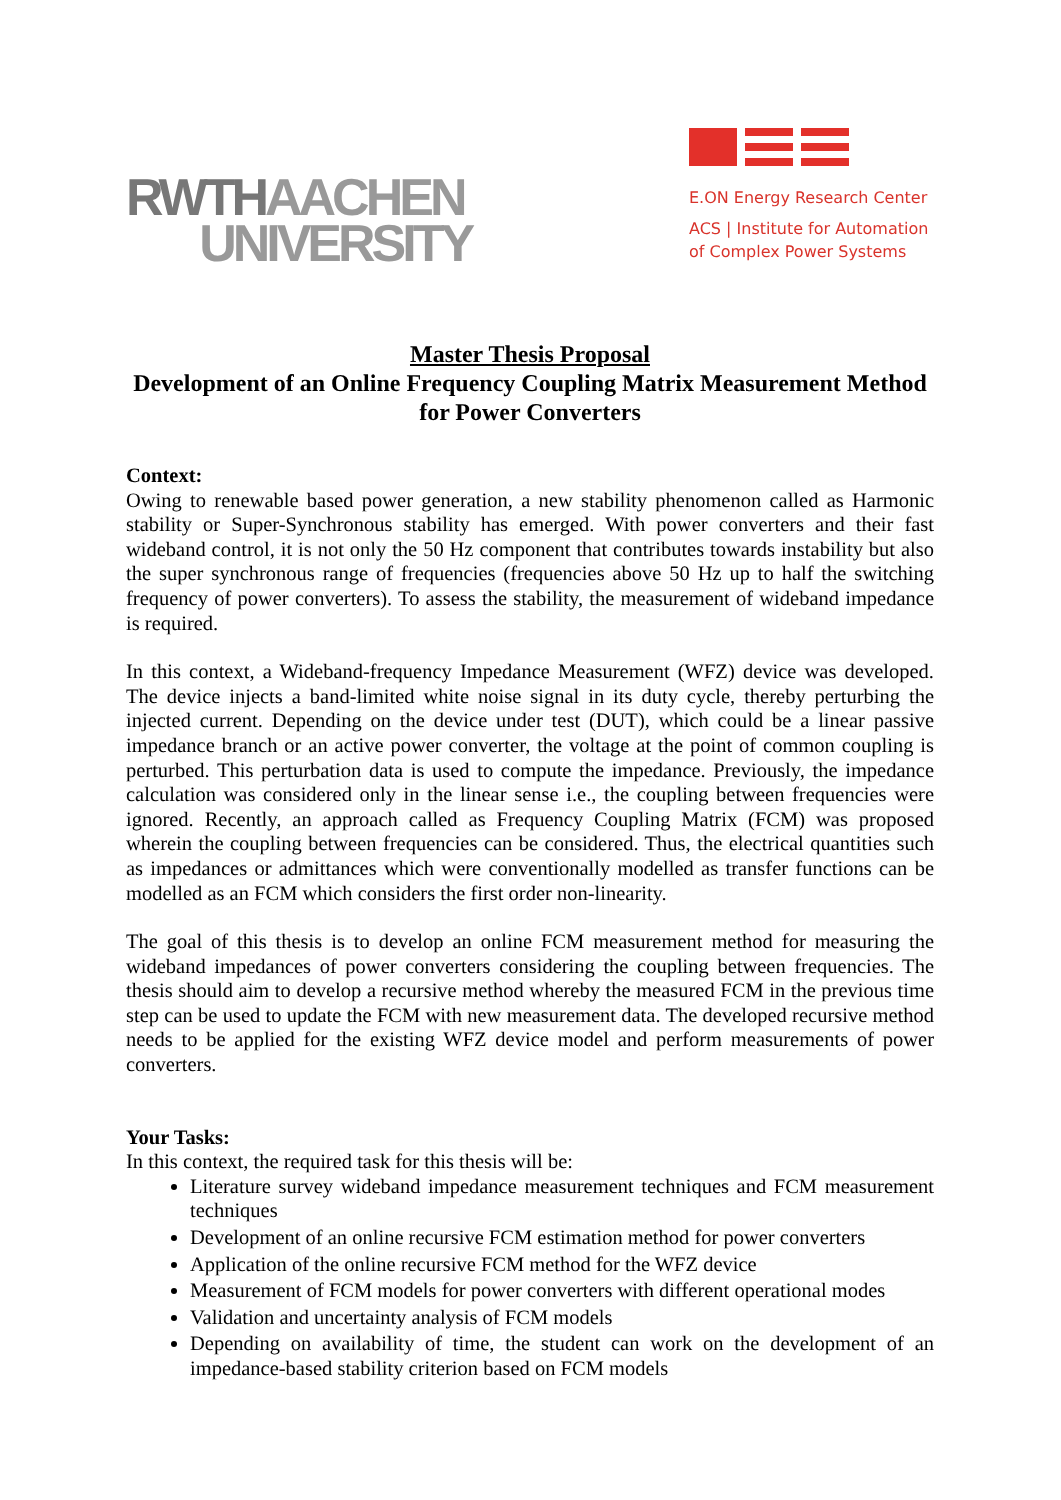RWTHAACHEN
UNIVERSITY
E.ON Energy Research Center
ACS | Institute for Automation
of Complex Power Systems
Master Thesis Proposal
Development of an Online Frequency Coupling Matrix Measurement Method for Power Converters
Context:
Owing to renewable based power generation, a new stability phenomenon called as Harmonic stability or Super-Synchronous stability has emerged. With power converters and their fast wideband control, it is not only the 50 Hz component that contributes towards instability but also the super synchronous range of frequencies (frequencies above 50 Hz up to half the switching frequency of power converters). To assess the stability, the measurement of wideband impedance is required.
In this context, a Wideband-frequency Impedance Measurement (WFZ) device was developed. The device injects a band-limited white noise signal in its duty cycle, thereby perturbing the injected current. Depending on the device under test (DUT), which could be a linear passive impedance branch or an active power converter, the voltage at the point of common coupling is perturbed. This perturbation data is used to compute the impedance. Previously, the impedance calculation was considered only in the linear sense i.e., the coupling between frequencies were ignored. Recently, an approach called as Frequency Coupling Matrix (FCM) was proposed wherein the coupling between frequencies can be considered. Thus, the electrical quantities such as impedances or admittances which were conventionally modelled as transfer functions can be modelled as an FCM which considers the first order non-linearity.
The goal of this thesis is to develop an online FCM measurement method for measuring the wideband impedances of power converters considering the coupling between frequencies. The thesis should aim to develop a recursive method whereby the measured FCM in the previous time step can be used to update the FCM with new measurement data. The developed recursive method needs to be applied for the existing WFZ device model and perform measurements of power converters.
Your Tasks:
In this context, the required task for this thesis will be:
Literature survey wideband impedance measurement techniques and FCM measurement techniques
Development of an online recursive FCM estimation method for power converters
Application of the online recursive FCM method for the WFZ device
Measurement of FCM models for power converters with different operational modes
Validation and uncertainty analysis of FCM models
Depending on availability of time, the student can work on the development of an impedance-based stability criterion based on FCM models